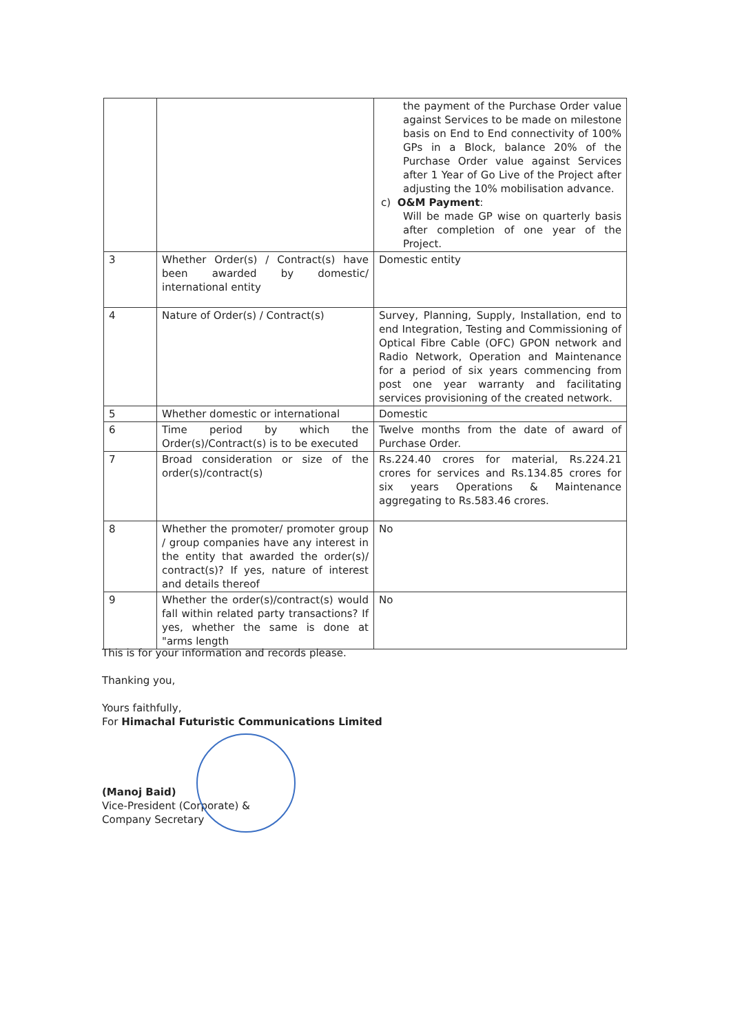| | | the payment of the Purchase Order value against Services to be made on milestone basis on End to End connectivity of 100% GPs in a Block, balance 20% of the Purchase Order value against Services after 1 Year of Go Live of the Project after adjusting the 10% mobilisation advance. c) O&M Payment : Will be made GP wise on quarterly basis after completion of one year of the Project. |
| 3 | Whether Order(s) / Contract(s) have been awarded by domestic/ international entity | Domestic entity |
| 4 | Nature of Order(s) / Contract(s) | Survey, Planning, Supply, Installation, end to end Integration, Testing and Commissioning of Optical Fibre Cable (OFC) GPON network and Radio Network, Operation and Maintenance for a period of six years commencing from post one year warranty and facilitating services provisioning of the created network. |
| 5 | Whether domestic or international | Domestic |
| 6 | Time period by which the Order(s)/Contract(s) is to be executed | Twelve months from the date of award of Purchase Order. |
| 7 | Broad consideration or size of the order(s)/contract(s) | Rs.224.40 crores for material, Rs.224.21 crores for services and Rs.134.85 crores for six years Operations & Maintenance aggregating to Rs.583.46 crores. |
| 8 | Whether the promoter/ promoter group / group companies have any interest in the entity that awarded the order(s)/ contract(s)? If yes, nature of interest and details thereof | No |
| 9 | Whether the order(s)/contract(s) would fall within related party transactions? If yes, whether the same is done at "arms length | No |
This is for your information and records please.
Thanking you,
Yours faithfully,
For Himachal Futuristic Communications Limited
(Manoj Baid)
Vice-President (Corporate) &
Company Secretary